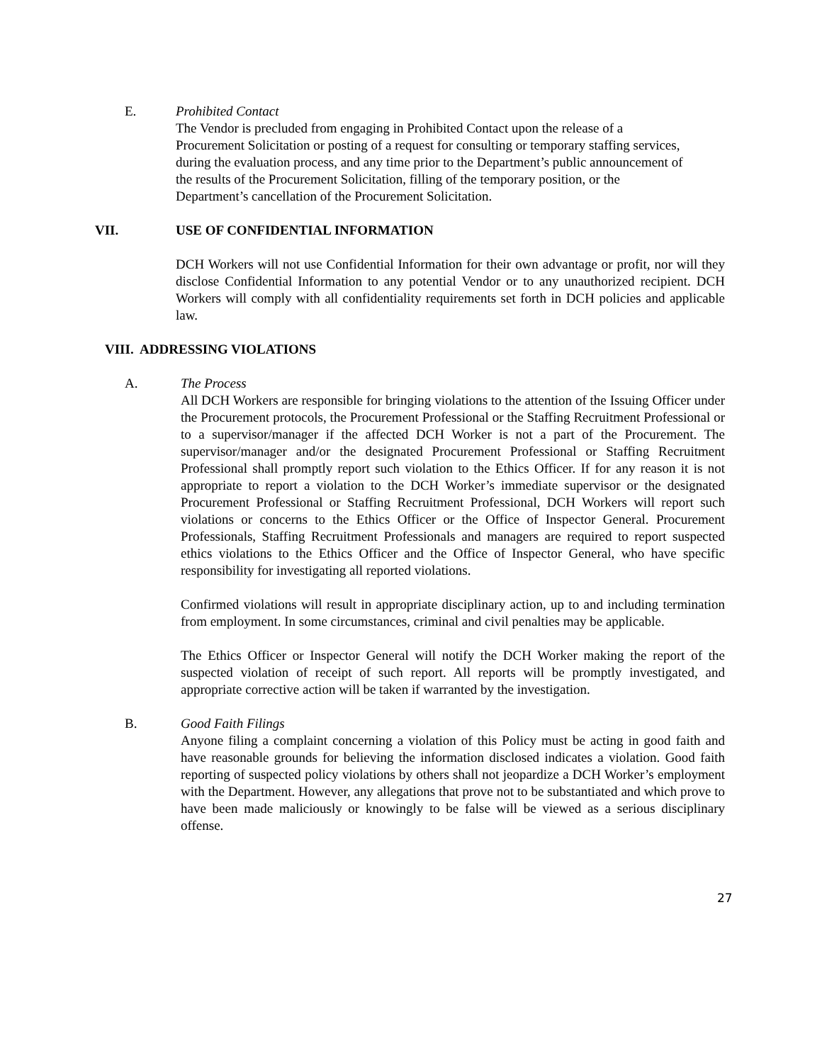E. Prohibited Contact
The Vendor is precluded from engaging in Prohibited Contact upon the release of a Procurement Solicitation or posting of a request for consulting or temporary staffing services, during the evaluation process, and any time prior to the Department’s public announcement of the results of the Procurement Solicitation, filling of the temporary position, or the Department’s cancellation of the Procurement Solicitation.
VII. USE OF CONFIDENTIAL INFORMATION
DCH Workers will not use Confidential Information for their own advantage or profit, nor will they disclose Confidential Information to any potential Vendor or to any unauthorized recipient. DCH Workers will comply with all confidentiality requirements set forth in DCH policies and applicable law.
VIII. ADDRESSING VIOLATIONS
A. The Process
All DCH Workers are responsible for bringing violations to the attention of the Issuing Officer under the Procurement protocols, the Procurement Professional or the Staffing Recruitment Professional or to a supervisor/manager if the affected DCH Worker is not a part of the Procurement. The supervisor/manager and/or the designated Procurement Professional or Staffing Recruitment Professional shall promptly report such violation to the Ethics Officer. If for any reason it is not appropriate to report a violation to the DCH Worker’s immediate supervisor or the designated Procurement Professional or Staffing Recruitment Professional, DCH Workers will report such violations or concerns to the Ethics Officer or the Office of Inspector General. Procurement Professionals, Staffing Recruitment Professionals and managers are required to report suspected ethics violations to the Ethics Officer and the Office of Inspector General, who have specific responsibility for investigating all reported violations.
Confirmed violations will result in appropriate disciplinary action, up to and including termination from employment. In some circumstances, criminal and civil penalties may be applicable.
The Ethics Officer or Inspector General will notify the DCH Worker making the report of the suspected violation of receipt of such report. All reports will be promptly investigated, and appropriate corrective action will be taken if warranted by the investigation.
B. Good Faith Filings
Anyone filing a complaint concerning a violation of this Policy must be acting in good faith and have reasonable grounds for believing the information disclosed indicates a violation. Good faith reporting of suspected policy violations by others shall not jeopardize a DCH Worker’s employment with the Department. However, any allegations that prove not to be substantiated and which prove to have been made maliciously or knowingly to be false will be viewed as a serious disciplinary offense.
27